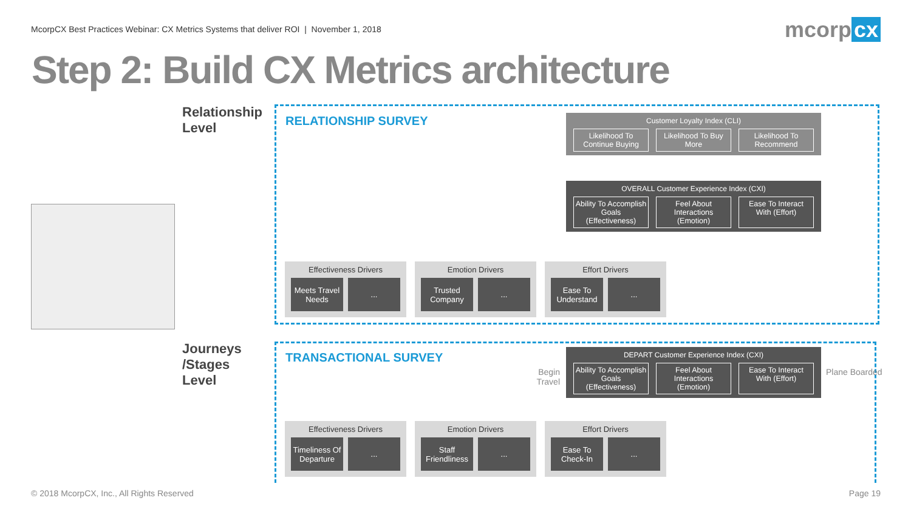McorpCX Best Practices Webinar: CX Metrics Systems that deliver ROI | November 1, 2018
mcorp cx
Step 2: Build CX Metrics architecture
Relationship
Level
Journeys
/Stages
Level
RELATIONSHIP SURVEY
TRANSACTIONAL SURVEY
Customer Loyalty Index (CLI)
Likelihood To Continue Buying Likelihood To Buy More Likelihood To Recommend
OVERALL Customer Experience Index (CXI)
Ability To Accomplish Goals (Effectiveness)
Feel About Interactions (Emotion)
Ease To Interact With (Effort)
Effectiveness Drivers
Meets Travel Needs ...
Emotion Drivers
Trusted Company ...
Effort Drivers
Ease To Understand ...
Begin Travel
DEPART Customer Experience Index (CXI)
Ability To Accomplish Goals (Effectiveness)
Feel About Interactions (Emotion)
Ease To Interact With (Effort)
Plane Boarded
Effectiveness Drivers
Timeliness Of Departure ...
Emotion Drivers
Staff Friendliness ...
Effort Drivers
Ease To Check-In ...
© 2018 McorpCX, Inc., All Rights Reserved
Page 19